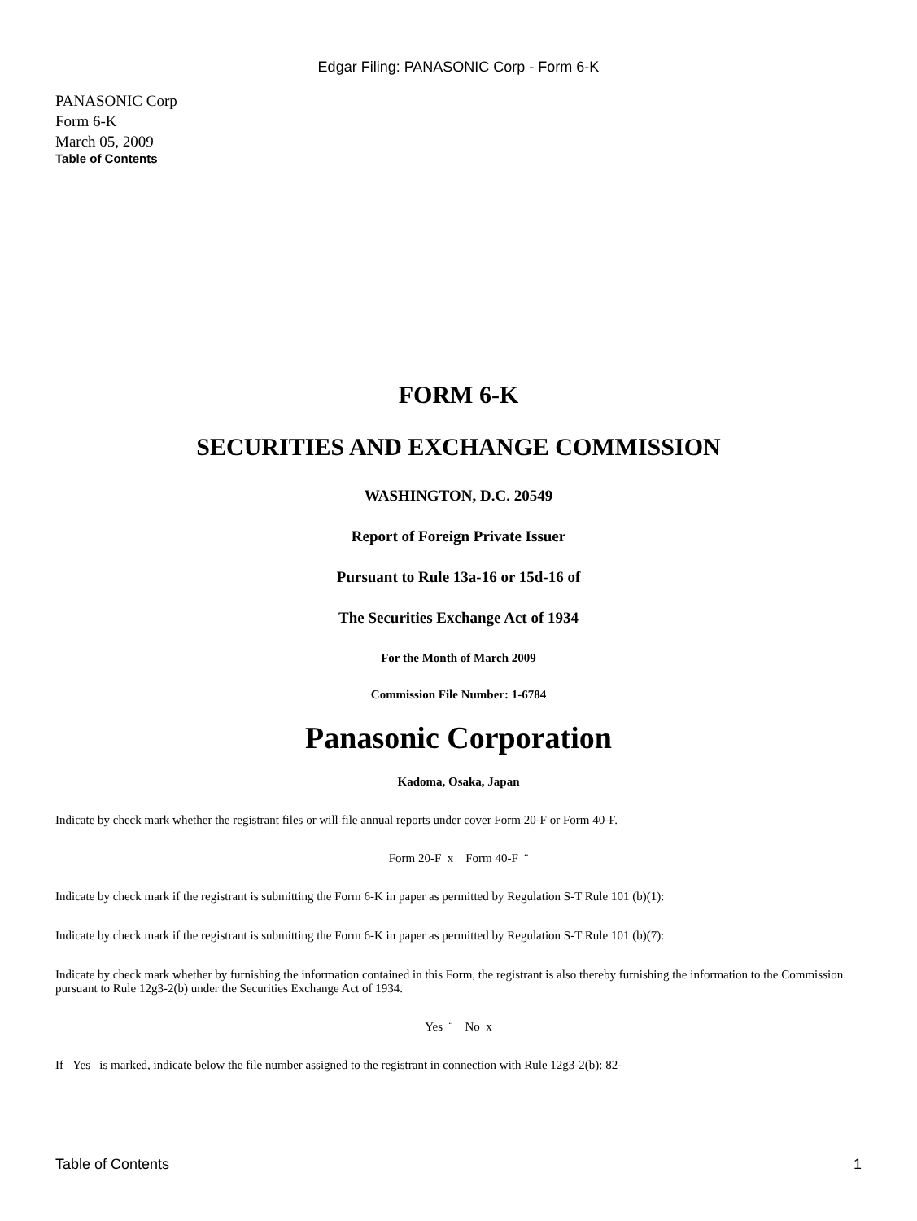Edgar Filing: PANASONIC Corp - Form 6-K
PANASONIC Corp
Form 6-K
March 05, 2009
Table of Contents
FORM 6-K
SECURITIES AND EXCHANGE COMMISSION
WASHINGTON, D.C. 20549
Report of Foreign Private Issuer
Pursuant to Rule 13a-16 or 15d-16 of
The Securities Exchange Act of 1934
For the Month of March 2009
Commission File Number: 1-6784
Panasonic Corporation
Kadoma, Osaka, Japan
Indicate by check mark whether the registrant files or will file annual reports under cover Form 20-F or Form 40-F.
Form 20-F x Form 40-F ¨
Indicate by check mark if the registrant is submitting the Form 6-K in paper as permitted by Regulation S-T Rule 101 (b)(1):
Indicate by check mark if the registrant is submitting the Form 6-K in paper as permitted by Regulation S-T Rule 101 (b)(7):
Indicate by check mark whether by furnishing the information contained in this Form, the registrant is also thereby furnishing the information to the Commission pursuant to Rule 12g3-2(b) under the Securities Exchange Act of 1934.
Yes ¨ No x
If Yes is marked, indicate below the file number assigned to the registrant in connection with Rule 12g3-2(b): 82-
Table of Contents 1